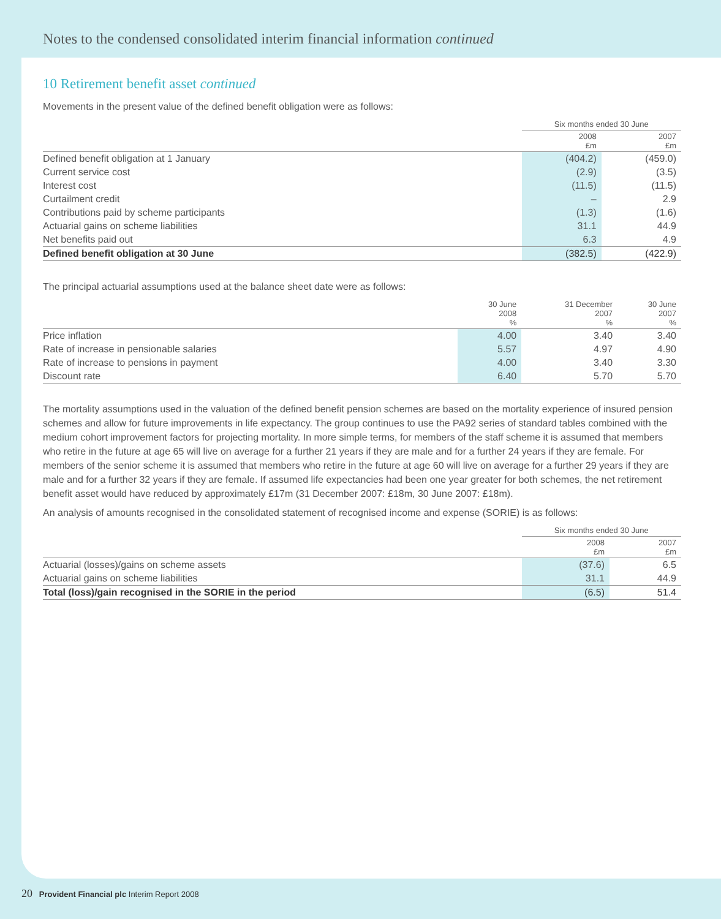Notes to the condensed consolidated interim financial information continued
10 Retirement benefit asset continued
Movements in the present value of the defined benefit obligation were as follows:
| | Six months ended 30 June | |
| --- | --- | --- |
| | 2008 £m | 2007 £m |
| Defined benefit obligation at 1 January | (404.2) | (459.0) |
| Current service cost | (2.9) | (3.5) |
| Interest cost | (11.5) | (11.5) |
| Curtailment credit | – | 2.9 |
| Contributions paid by scheme participants | (1.3) | (1.6) |
| Actuarial gains on scheme liabilities | 31.1 | 44.9 |
| Net benefits paid out | 6.3 | 4.9 |
| Defined benefit obligation at 30 June | (382.5) | (422.9) |
The principal actuarial assumptions used at the balance sheet date were as follows:
| | 30 June 2008 % | 31 December 2007 % | 30 June 2007 % |
| --- | --- | --- | --- |
| Price inflation | 4.00 | 3.40 | 3.40 |
| Rate of increase in pensionable salaries | 5.57 | 4.97 | 4.90 |
| Rate of increase to pensions in payment | 4.00 | 3.40 | 3.30 |
| Discount rate | 6.40 | 5.70 | 5.70 |
The mortality assumptions used in the valuation of the defined benefit pension schemes are based on the mortality experience of insured pension schemes and allow for future improvements in life expectancy. The group continues to use the PA92 series of standard tables combined with the medium cohort improvement factors for projecting mortality. In more simple terms, for members of the staff scheme it is assumed that members who retire in the future at age 65 will live on average for a further 21 years if they are male and for a further 24 years if they are female. For members of the senior scheme it is assumed that members who retire in the future at age 60 will live on average for a further 29 years if they are male and for a further 32 years if they are female. If assumed life expectancies had been one year greater for both schemes, the net retirement benefit asset would have reduced by approximately £17m (31 December 2007: £18m, 30 June 2007: £18m).
An analysis of amounts recognised in the consolidated statement of recognised income and expense (SORIE) is as follows:
| | Six months ended 30 June | |
| --- | --- | --- |
| | 2008 £m | 2007 £m |
| Actuarial (losses)/gains on scheme assets | (37.6) | 6.5 |
| Actuarial gains on scheme liabilities | 31.1 | 44.9 |
| Total (loss)/gain recognised in the SORIE in the period | (6.5) | 51.4 |
20 Provident Financial plc Interim Report 2008